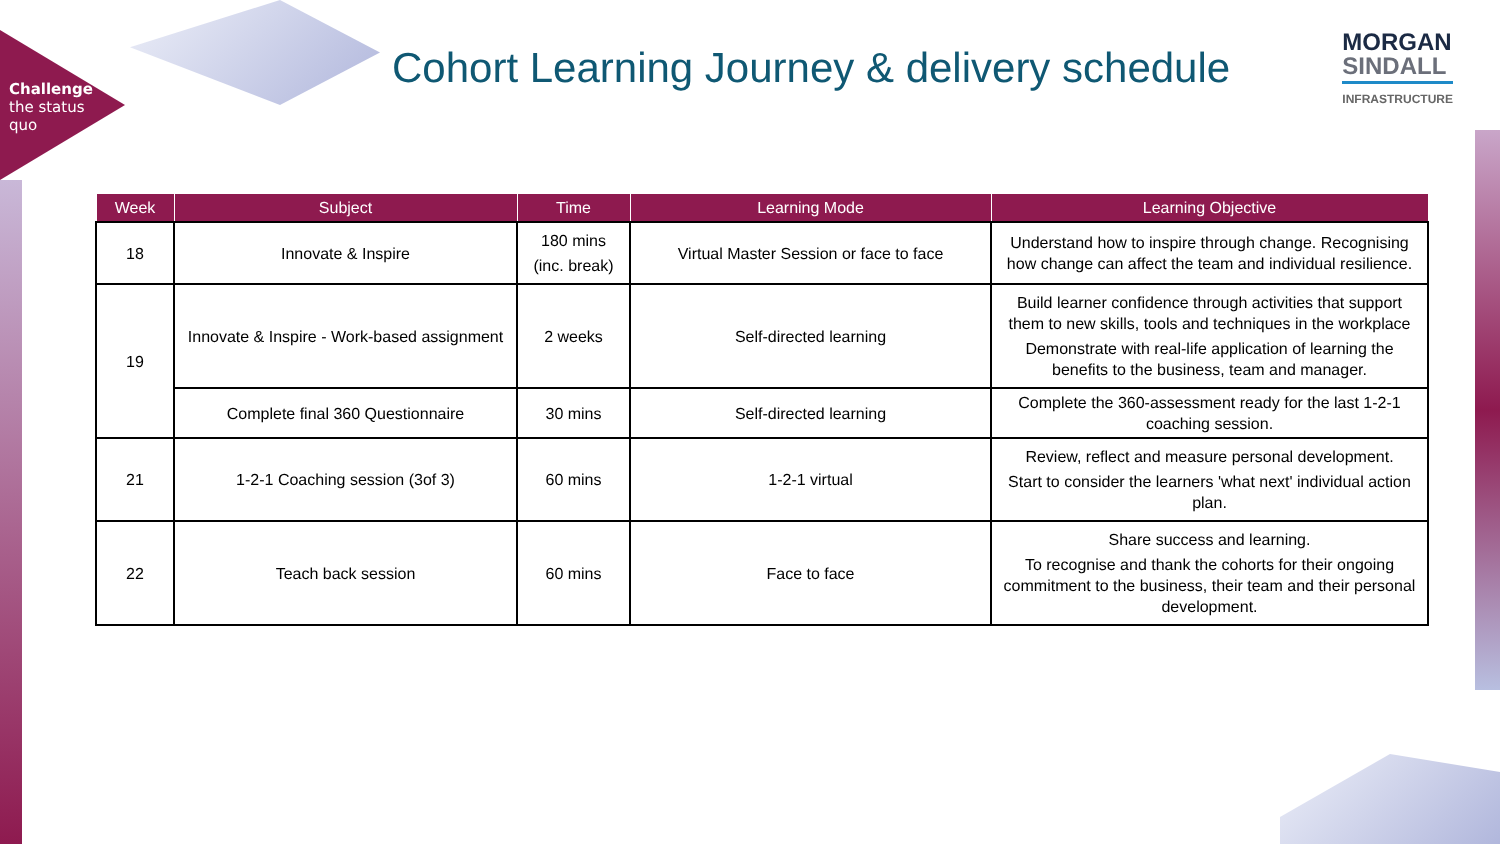Challenge
the status
quo
Cohort Learning Journey & delivery schedule
MORGAN
SINDALL
INFRASTRUCTURE
| Week | Subject | Time | Learning Mode | Learning Objective |
| --- | --- | --- | --- | --- |
| 18 | Innovate & Inspire | 180 mins (inc. break) | Virtual Master Session or face to face | Understand how to inspire through change. Recognising how change can affect the team and individual resilience. |
| 19 | Innovate & Inspire - Work-based assignment | 2 weeks | Self-directed learning | Build learner confidence through activities that support them to new skills, tools and techniques in the workplace Demonstrate with real-life application of learning the benefits to the business, team and manager. |
| | Complete final 360 Questionnaire | 30 mins | Self-directed learning | Complete the 360-assessment ready for the last 1-2-1 coaching session. |
| 21 | 1-2-1 Coaching session (3of 3) | 60 mins | 1-2-1 virtual | Review, reflect and measure personal development. Start to consider the learners 'what next' individual action plan. |
| 22 | Teach back session | 60 mins | Face to face | Share success and learning. To recognise and thank the cohorts for their ongoing commitment to the business, their team and their personal development. |